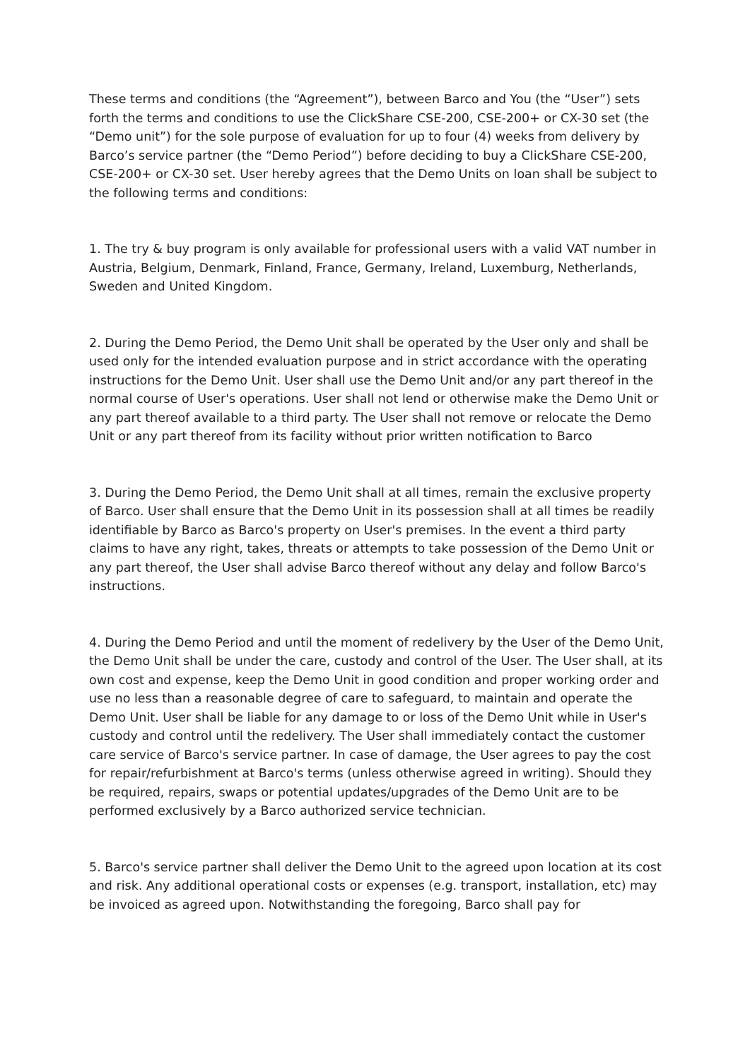These terms and conditions (the “Agreement”), between Barco and You (the “User”) sets forth the terms and conditions to use the ClickShare CSE-200, CSE-200+ or CX-30 set (the “Demo unit”) for the sole purpose of evaluation for up to four (4) weeks from delivery by Barco’s service partner (the “Demo Period”) before deciding to buy a ClickShare CSE-200, CSE-200+ or CX-30 set. User hereby agrees that the Demo Units on loan shall be subject to the following terms and conditions:
1. The try & buy program is only available for professional users with a valid VAT number in Austria, Belgium, Denmark, Finland, France, Germany, Ireland, Luxemburg, Netherlands, Sweden and United Kingdom.
2. During the Demo Period, the Demo Unit shall be operated by the User only and shall be used only for the intended evaluation purpose and in strict accordance with the operating instructions for the Demo Unit. User shall use the Demo Unit and/or any part thereof in the normal course of User's operations. User shall not lend or otherwise make the Demo Unit or any part thereof available to a third party. The User shall not remove or relocate the Demo Unit or any part thereof from its facility without prior written notification to Barco
3. During the Demo Period, the Demo Unit shall at all times, remain the exclusive property of Barco. User shall ensure that the Demo Unit in its possession shall at all times be readily identifiable by Barco as Barco's property on User's premises. In the event a third party claims to have any right, takes, threats or attempts to take possession of the Demo Unit or any part thereof, the User shall advise Barco thereof without any delay and follow Barco's instructions.
4. During the Demo Period and until the moment of redelivery by the User of the Demo Unit, the Demo Unit shall be under the care, custody and control of the User. The User shall, at its own cost and expense, keep the Demo Unit in good condition and proper working order and use no less than a reasonable degree of care to safeguard, to maintain and operate the Demo Unit. User shall be liable for any damage to or loss of the Demo Unit while in User's custody and control until the redelivery. The User shall immediately contact the customer care service of Barco's service partner. In case of damage, the User agrees to pay the cost for repair/refurbishment at Barco's terms (unless otherwise agreed in writing). Should they be required, repairs, swaps or potential updates/upgrades of the Demo Unit are to be performed exclusively by a Barco authorized service technician.
5. Barco's service partner shall deliver the Demo Unit to the agreed upon location at its cost and risk. Any additional operational costs or expenses (e.g. transport, installation, etc) may be invoiced as agreed upon. Notwithstanding the foregoing, Barco shall pay for